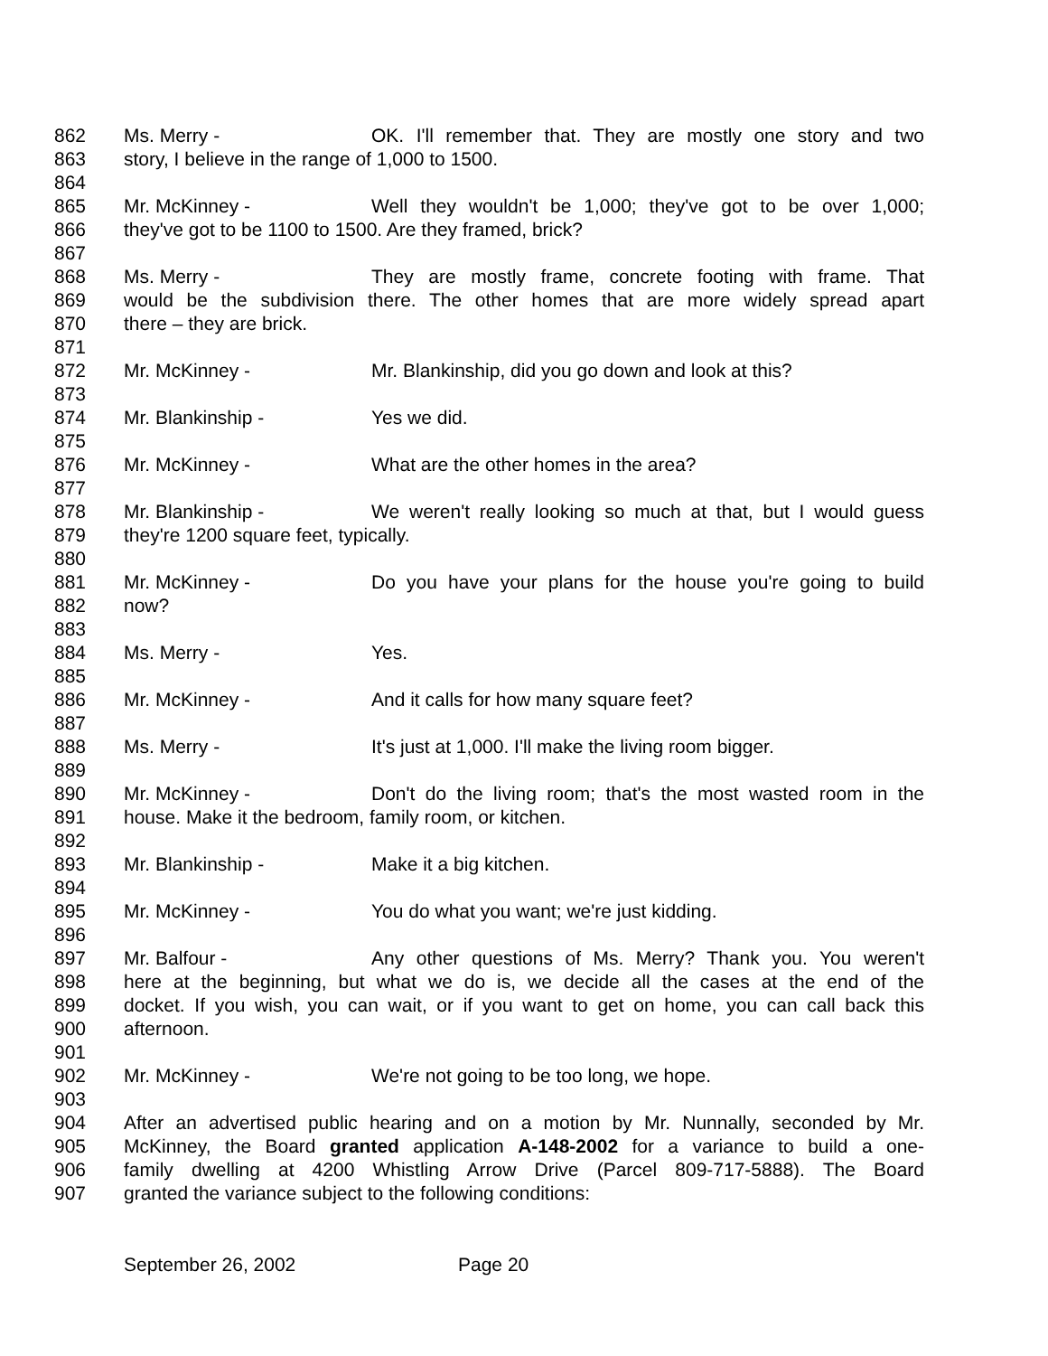862 Ms. Merry - OK. I'll remember that. They are mostly one story and two
863 story, I believe in the range of 1,000 to 1500.
864
865 Mr. McKinney - Well they wouldn't be 1,000; they've got to be over 1,000;
866 they've got to be 1100 to 1500. Are they framed, brick?
867
868 Ms. Merry - They are mostly frame, concrete footing with frame. That
869 would be the subdivision there. The other homes that are more widely spread apart
870 there – they are brick.
871
872 Mr. McKinney - Mr. Blankinship, did you go down and look at this?
873
874 Mr. Blankinship - Yes we did.
875
876 Mr. McKinney - What are the other homes in the area?
877
878 Mr. Blankinship - We weren't really looking so much at that, but I would guess
879 they're 1200 square feet, typically.
880
881 Mr. McKinney - Do you have your plans for the house you're going to build
882 now?
883
884 Ms. Merry - Yes.
885
886 Mr. McKinney - And it calls for how many square feet?
887
888 Ms. Merry - It's just at 1,000. I'll make the living room bigger.
889
890 Mr. McKinney - Don't do the living room; that's the most wasted room in the
891 house. Make it the bedroom, family room, or kitchen.
892
893 Mr. Blankinship - Make it a big kitchen.
894
895 Mr. McKinney - You do what you want; we're just kidding.
896
897 Mr. Balfour - Any other questions of Ms. Merry? Thank you. You weren't
898 here at the beginning, but what we do is, we decide all the cases at the end of the
899 docket. If you wish, you can wait, or if you want to get on home, you can call back this
900 afternoon.
901
902 Mr. McKinney - We're not going to be too long, we hope.
903
904 After an advertised public hearing and on a motion by Mr. Nunnally, seconded by Mr.
905 McKinney, the Board granted application A-148-2002 for a variance to build a one-
906 family dwelling at 4200 Whistling Arrow Drive (Parcel 809-717-5888). The Board
907 granted the variance subject to the following conditions:
September 26, 2002 Page 20